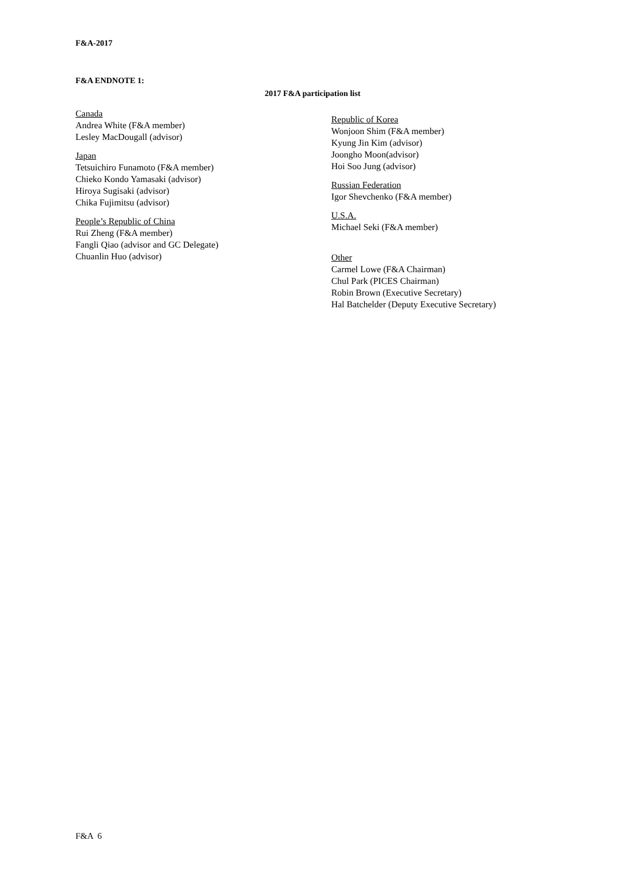F&A-2017
F&A ENDNOTE 1:
2017 F&A participation list
Canada
Andrea White (F&A member)
Lesley MacDougall (advisor)
Japan
Tetsuichiro Funamoto (F&A member)
Chieko Kondo Yamasaki (advisor)
Hiroya Sugisaki (advisor)
Chika Fujimitsu (advisor)
People’s Republic of China
Rui Zheng (F&A member)
Fangli Qiao (advisor and GC Delegate)
Chuanlin Huo (advisor)
Republic of Korea
Wonjoon Shim (F&A member)
Kyung Jin Kim (advisor)
Joongho Moon(advisor)
Hoi Soo Jung (advisor)
Russian Federation
Igor Shevchenko (F&A member)
U.S.A.
Michael Seki (F&A member)
Other
Carmel Lowe (F&A Chairman)
Chul Park (PICES Chairman)
Robin Brown (Executive Secretary)
Hal Batchelder (Deputy Executive Secretary)
F&A 6